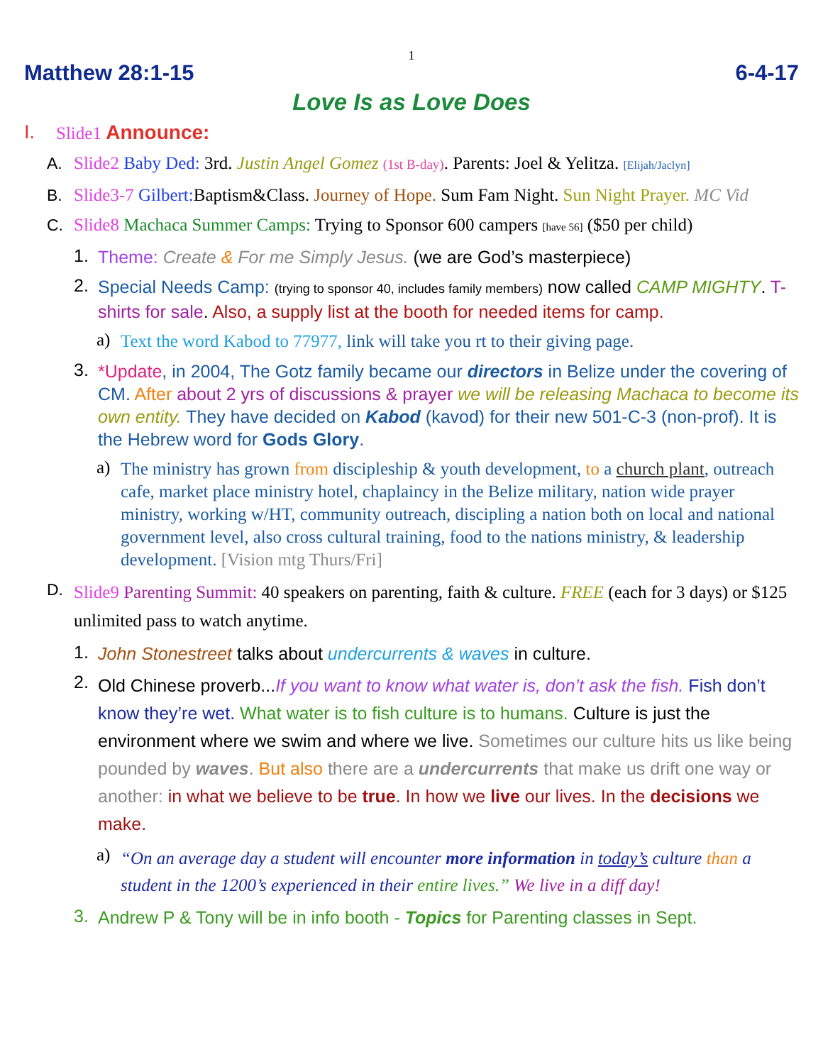1
Matthew 28:1-15 6-4-17
Love Is as Love Does
I. Slide1 Announce:
A. Slide2 Baby Ded: 3rd. Justin Angel Gomez (1st B-day). Parents: Joel & Yelitza. [Elijah/Jaclyn]
B. Slide3-7 Gilbert: Baptism&Class. Journey of Hope. Sum Fam Night. Sun Night Prayer. MC Vid
C. Slide8 Machaca Summer Camps: Trying to Sponsor 600 campers [have 56] ($50 per child)
1. Theme: Create & For me Simply Jesus. (we are God’s masterpiece)
2. Special Needs Camp: (trying to sponsor 40, includes family members) now called CAMP MIGHTY. T-shirts for sale. Also, a supply list at the booth for needed items for camp.
a) Text the word Kabod to 77977, link will take you rt to their giving page.
3. *Update, in 2004, The Gotz family became our directors in Belize under the covering of CM. After about 2 yrs of discussions & prayer we will be releasing Machaca to become its own entity. They have decided on Kabod (kavod) for their new 501-C-3 (non-prof). It is the Hebrew word for Gods Glory.
a) The ministry has grown from discipleship & youth development, to a church plant, outreach cafe, market place ministry hotel, chaplaincy in the Belize military, nation wide prayer ministry, working w/HT, community outreach, discipling a nation both on local and national government level, also cross cultural training, food to the nations ministry, & leadership development. [Vision mtg Thurs/Fri]
D. Slide9 Parenting Summit: 40 speakers on parenting, faith & culture. FREE (each for 3 days) or $125 unlimited pass to watch anytime.
1. John Stonestreet talks about undercurrents & waves in culture.
2. Old Chinese proverb...If you want to know what water is, don’t ask the fish. Fish don’t know they’re wet. What water is to fish culture is to humans. Culture is just the environment where we swim and where we live. Sometimes our culture hits us like being pounded by waves. But also there are a undercurrents that make us drift one way or another: in what we believe to be true. In how we live our lives. In the decisions we make.
a) “On an average day a student will encounter more information in today’s culture than a student in the 1200’s experienced in their entire lives.” We live in a diff day!
3. Andrew P & Tony will be in info booth - Topics for Parenting classes in Sept.